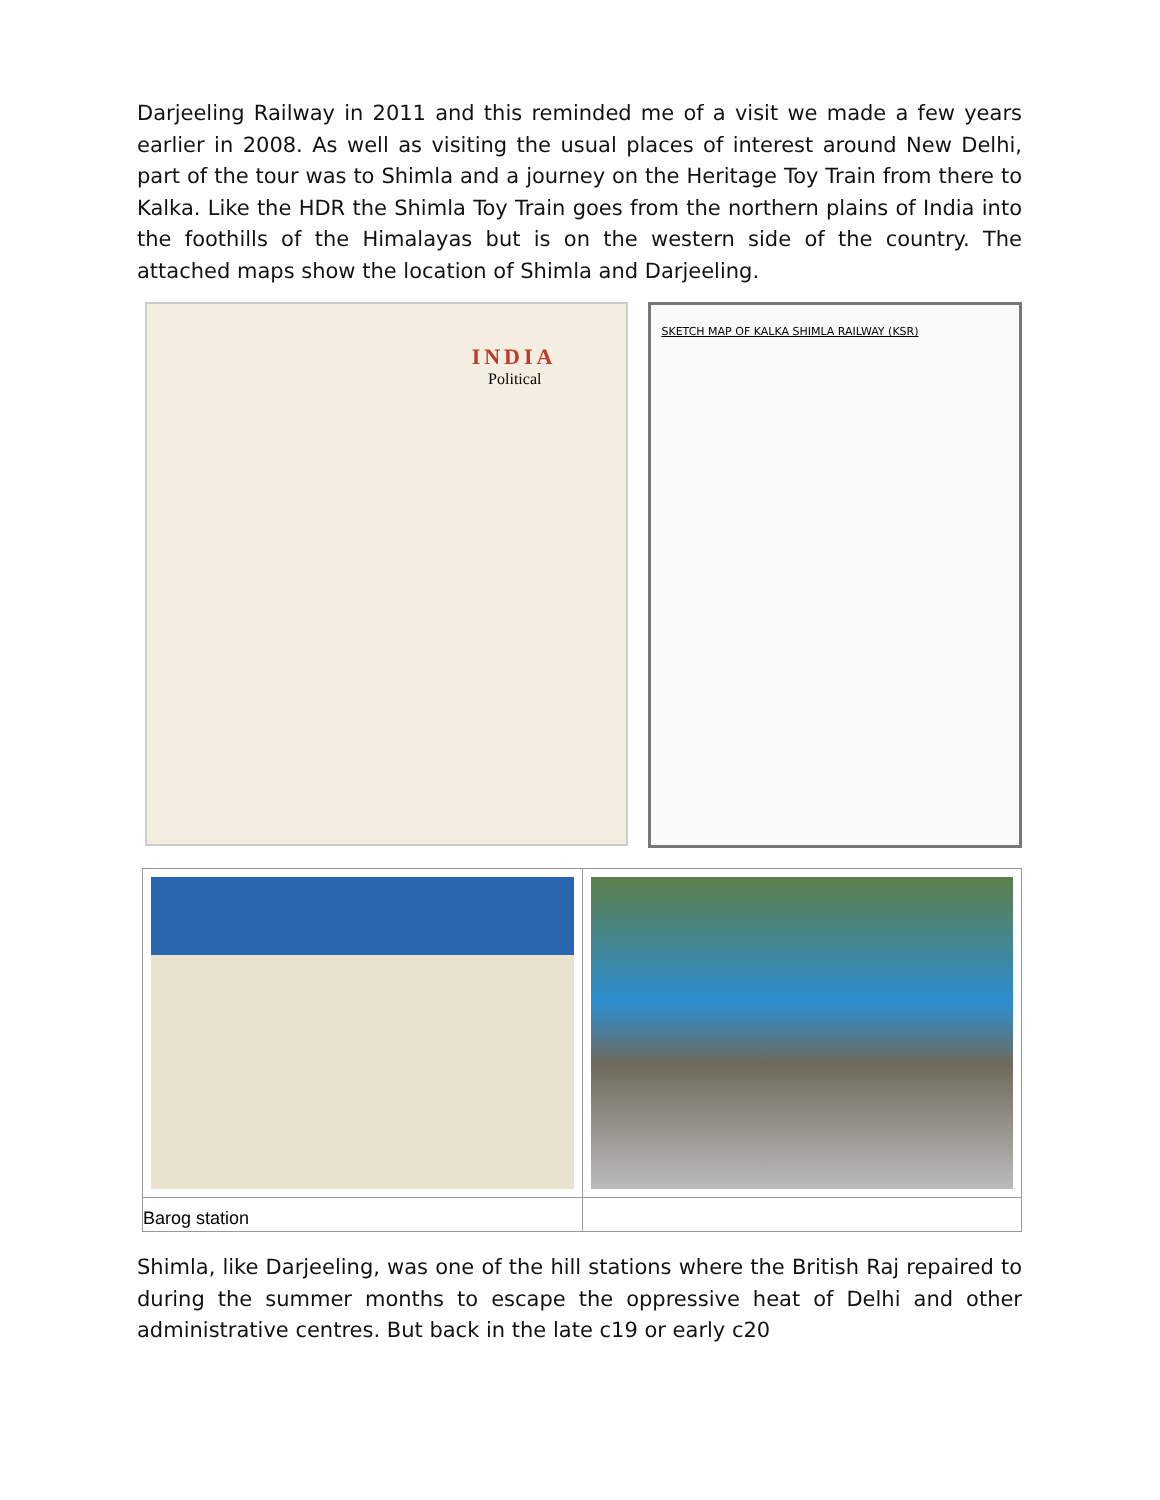Darjeeling Railway in 2011 and this reminded me of a visit we made a few years earlier in 2008. As well as visiting the usual places of interest around New Delhi, part of the tour was to Shimla and a journey on the Heritage Toy Train from there to Kalka. Like the HDR the Shimla Toy Train goes from the northern plains of India into the foothills of the Himalayas but is on the western side of the country. The attached maps show the location of Shimla and Darjeeling.
INDIA
Political
SKETCH MAP OF KALKA SHIMLA RAILWAY (KSR)
| Barog station | |
Shimla, like Darjeeling, was one of the hill stations where the British Raj repaired to during the summer months to escape the oppressive heat of Delhi and other administrative centres. But back in the late c19 or early c20